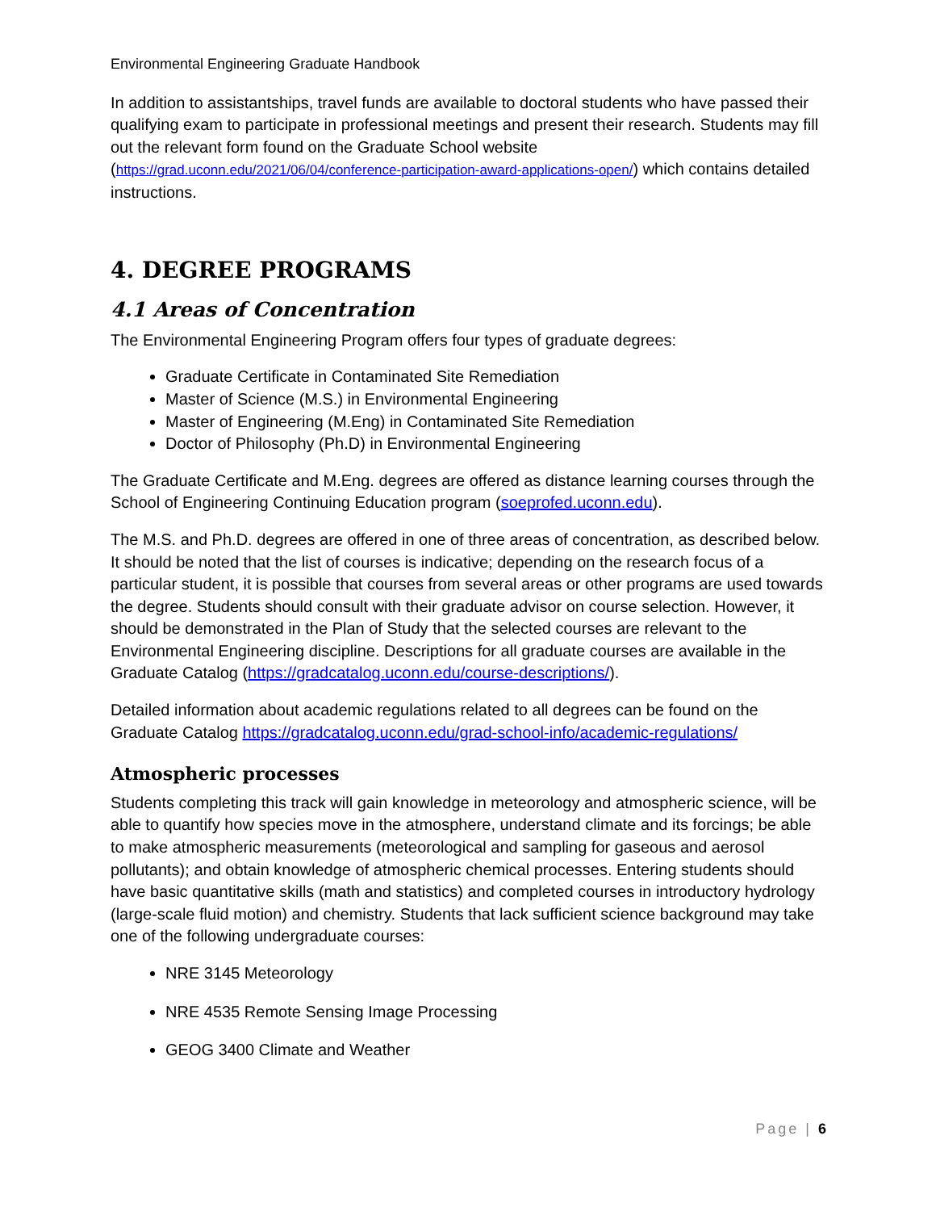Environmental Engineering Graduate Handbook
In addition to assistantships, travel funds are available to doctoral students who have passed their qualifying exam to participate in professional meetings and present their research. Students may fill out the relevant form found on the Graduate School website (https://grad.uconn.edu/2021/06/04/conference-participation-award-applications-open/) which contains detailed instructions.
4. DEGREE PROGRAMS
4.1 Areas of Concentration
The Environmental Engineering Program offers four types of graduate degrees:
Graduate Certificate in Contaminated Site Remediation
Master of Science (M.S.) in Environmental Engineering
Master of Engineering (M.Eng) in Contaminated Site Remediation
Doctor of Philosophy (Ph.D) in Environmental Engineering
The Graduate Certificate and M.Eng. degrees are offered as distance learning courses through the School of Engineering Continuing Education program (soeprofed.uconn.edu).
The M.S. and Ph.D. degrees are offered in one of three areas of concentration, as described below. It should be noted that the list of courses is indicative; depending on the research focus of a particular student, it is possible that courses from several areas or other programs are used towards the degree. Students should consult with their graduate advisor on course selection. However, it should be demonstrated in the Plan of Study that the selected courses are relevant to the Environmental Engineering discipline. Descriptions for all graduate courses are available in the Graduate Catalog (https://gradcatalog.uconn.edu/course-descriptions/).
Detailed information about academic regulations related to all degrees can be found on the Graduate Catalog https://gradcatalog.uconn.edu/grad-school-info/academic-regulations/
Atmospheric processes
Students completing this track will gain knowledge in meteorology and atmospheric science, will be able to quantify how species move in the atmosphere, understand climate and its forcings; be able to make atmospheric measurements (meteorological and sampling for gaseous and aerosol pollutants); and obtain knowledge of atmospheric chemical processes. Entering students should have basic quantitative skills (math and statistics) and completed courses in introductory hydrology (large-scale fluid motion) and chemistry. Students that lack sufficient science background may take one of the following undergraduate courses:
NRE 3145 Meteorology
NRE 4535 Remote Sensing Image Processing
GEOG 3400 Climate and Weather
Page | 6